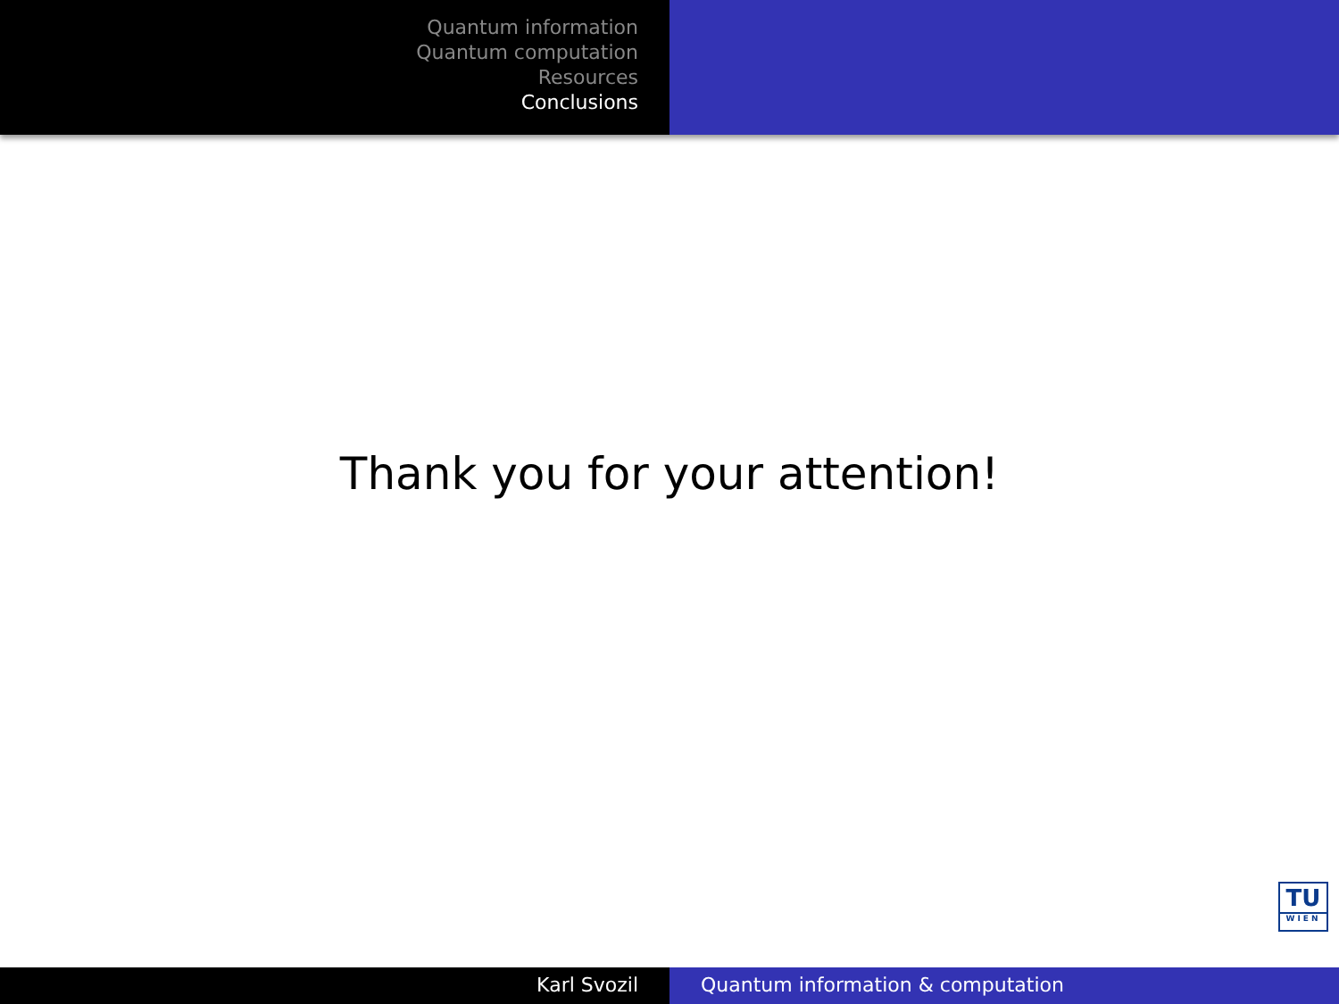Quantum information
Quantum computation
Resources
Conclusions
Thank you for your attention!
TU
WIEN
Karl Svozil Quantum information & computation